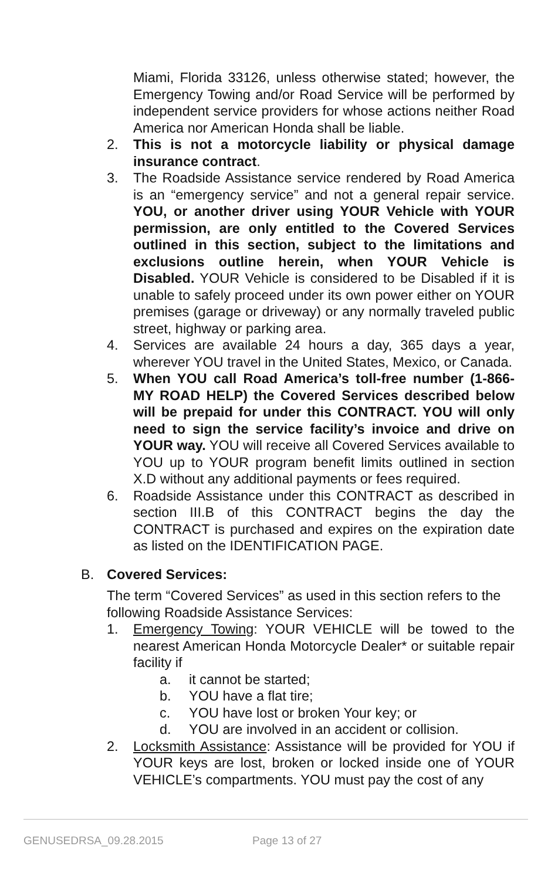Miami, Florida 33126, unless otherwise stated; however, the Emergency Towing and/or Road Service will be performed by independent service providers for whose actions neither Road America nor American Honda shall be liable.
2. This is not a motorcycle liability or physical damage insurance contract.
3. The Roadside Assistance service rendered by Road America is an “emergency service” and not a general repair service. YOU, or another driver using YOUR Vehicle with YOUR permission, are only entitled to the Covered Services outlined in this section, subject to the limitations and exclusions outline herein, when YOUR Vehicle is Disabled. YOUR Vehicle is considered to be Disabled if it is unable to safely proceed under its own power either on YOUR premises (garage or driveway) or any normally traveled public street, highway or parking area.
4. Services are available 24 hours a day, 365 days a year, wherever YOU travel in the United States, Mexico, or Canada.
5. When YOU call Road America’s toll-free number (1-866-MY ROAD HELP) the Covered Services described below will be prepaid for under this CONTRACT. YOU will only need to sign the service facility’s invoice and drive on YOUR way. YOU will receive all Covered Services available to YOU up to YOUR program benefit limits outlined in section X.D without any additional payments or fees required.
6. Roadside Assistance under this CONTRACT as described in section III.B of this CONTRACT begins the day the CONTRACT is purchased and expires on the expiration date as listed on the IDENTIFICATION PAGE.
B. Covered Services:
The term “Covered Services” as used in this section refers to the following Roadside Assistance Services:
1. Emergency Towing: YOUR VEHICLE will be towed to the nearest American Honda Motorcycle Dealer* or suitable repair facility if
a. it cannot be started;
b. YOU have a flat tire;
c. YOU have lost or broken Your key; or
d. YOU are involved in an accident or collision.
2. Locksmith Assistance: Assistance will be provided for YOU if YOUR keys are lost, broken or locked inside one of YOUR VEHICLE’s compartments. YOU must pay the cost of any
GENUSEDRSA_09.28.2015 Page 13 of 27